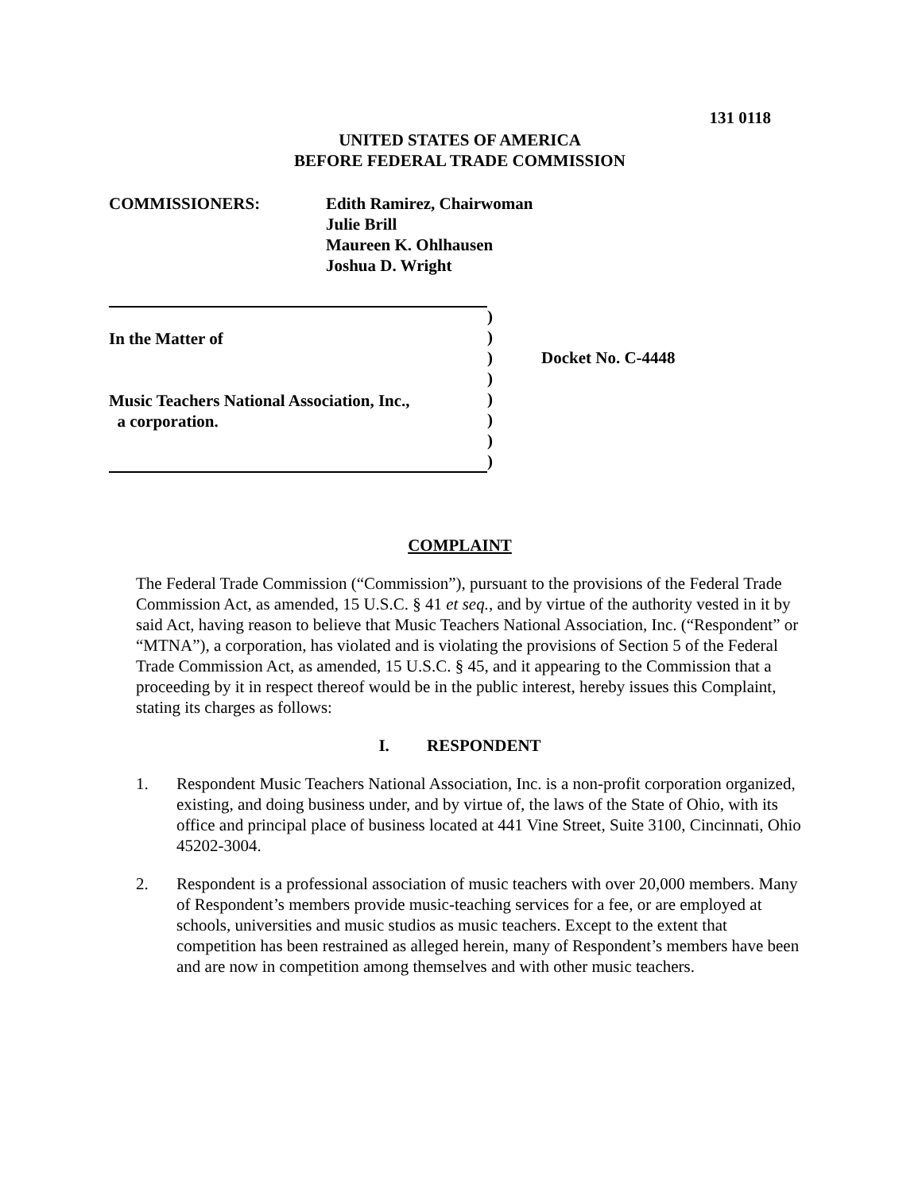131 0118
UNITED STATES OF AMERICA
BEFORE FEDERAL TRADE COMMISSION
COMMISSIONERS: Edith Ramirez, Chairwoman
Julie Brill
Maureen K. Ohlhausen
Joshua D. Wright
In the Matter of
Music Teachers National Association, Inc.,
a corporation.
)
)
)
)
)
)
)
)
Docket No. C-4448
COMPLAINT
The Federal Trade Commission (“Commission”), pursuant to the provisions of the Federal Trade Commission Act, as amended, 15 U.S.C. § 41 et seq., and by virtue of the authority vested in it by said Act, having reason to believe that Music Teachers National Association, Inc. (“Respondent” or “MTNA”), a corporation, has violated and is violating the provisions of Section 5 of the Federal Trade Commission Act, as amended, 15 U.S.C. § 45, and it appearing to the Commission that a proceeding by it in respect thereof would be in the public interest, hereby issues this Complaint, stating its charges as follows:
I. RESPONDENT
1. Respondent Music Teachers National Association, Inc. is a non-profit corporation organized, existing, and doing business under, and by virtue of, the laws of the State of Ohio, with its office and principal place of business located at 441 Vine Street, Suite 3100, Cincinnati, Ohio 45202-3004.
2. Respondent is a professional association of music teachers with over 20,000 members. Many of Respondent’s members provide music-teaching services for a fee, or are employed at schools, universities and music studios as music teachers. Except to the extent that competition has been restrained as alleged herein, many of Respondent’s members have been and are now in competition among themselves and with other music teachers.